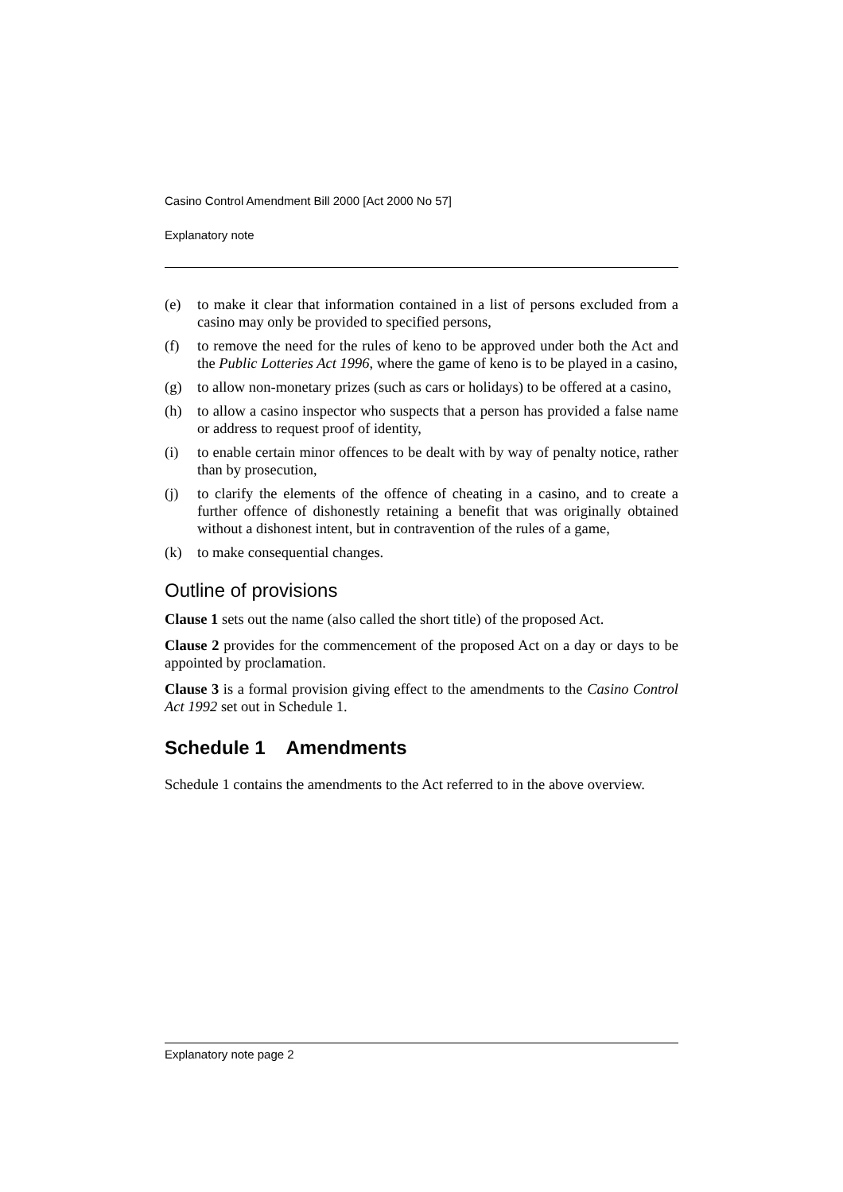Casino Control Amendment Bill 2000 [Act 2000 No 57]
Explanatory note
(e) to make it clear that information contained in a list of persons excluded from a casino may only be provided to specified persons,
(f) to remove the need for the rules of keno to be approved under both the Act and the Public Lotteries Act 1996, where the game of keno is to be played in a casino,
(g) to allow non-monetary prizes (such as cars or holidays) to be offered at a casino,
(h) to allow a casino inspector who suspects that a person has provided a false name or address to request proof of identity,
(i) to enable certain minor offences to be dealt with by way of penalty notice, rather than by prosecution,
(j) to clarify the elements of the offence of cheating in a casino, and to create a further offence of dishonestly retaining a benefit that was originally obtained without a dishonest intent, but in contravention of the rules of a game,
(k) to make consequential changes.
Outline of provisions
Clause 1 sets out the name (also called the short title) of the proposed Act.
Clause 2 provides for the commencement of the proposed Act on a day or days to be appointed by proclamation.
Clause 3 is a formal provision giving effect to the amendments to the Casino Control Act 1992 set out in Schedule 1.
Schedule 1 Amendments
Schedule 1 contains the amendments to the Act referred to in the above overview.
Explanatory note page 2